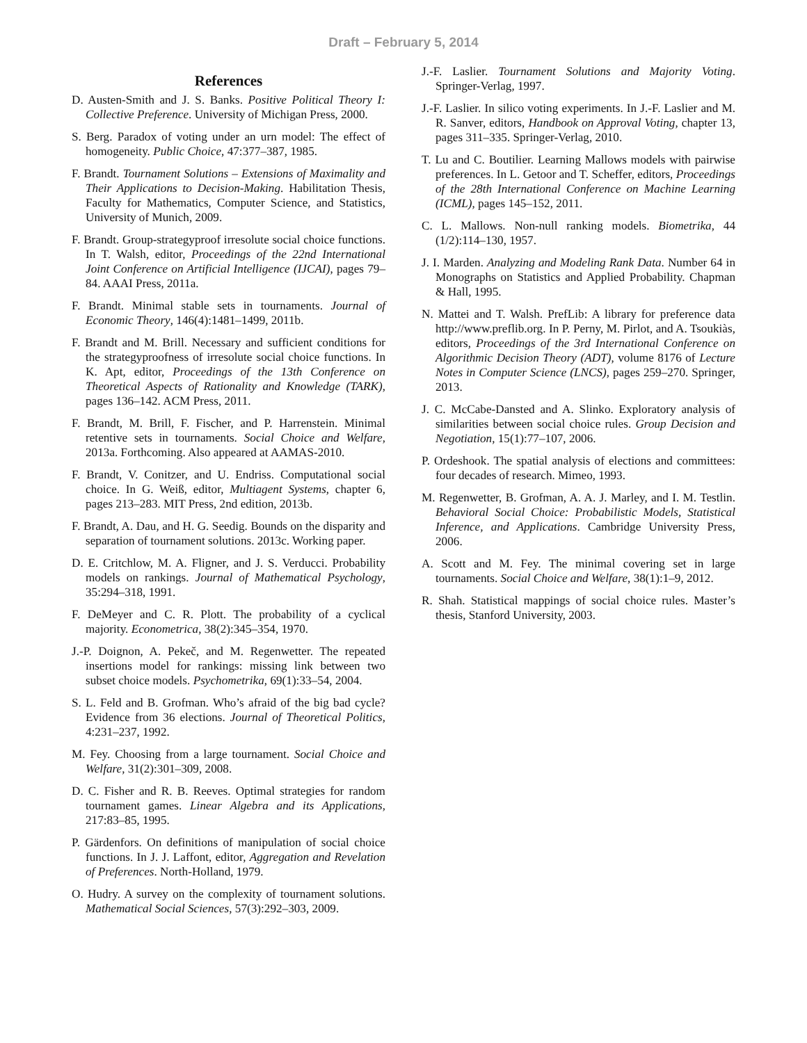Draft – February 5, 2014
References
D. Austen-Smith and J. S. Banks. Positive Political Theory I: Collective Preference. University of Michigan Press, 2000.
S. Berg. Paradox of voting under an urn model: The effect of homogeneity. Public Choice, 47:377–387, 1985.
F. Brandt. Tournament Solutions – Extensions of Maximality and Their Applications to Decision-Making. Habilitation Thesis, Faculty for Mathematics, Computer Science, and Statistics, University of Munich, 2009.
F. Brandt. Group-strategyproof irresolute social choice functions. In T. Walsh, editor, Proceedings of the 22nd International Joint Conference on Artificial Intelligence (IJCAI), pages 79–84. AAAI Press, 2011a.
F. Brandt. Minimal stable sets in tournaments. Journal of Economic Theory, 146(4):1481–1499, 2011b.
F. Brandt and M. Brill. Necessary and sufficient conditions for the strategyproofness of irresolute social choice functions. In K. Apt, editor, Proceedings of the 13th Conference on Theoretical Aspects of Rationality and Knowledge (TARK), pages 136–142. ACM Press, 2011.
F. Brandt, M. Brill, F. Fischer, and P. Harrenstein. Minimal retentive sets in tournaments. Social Choice and Welfare, 2013a. Forthcoming. Also appeared at AAMAS-2010.
F. Brandt, V. Conitzer, and U. Endriss. Computational social choice. In G. Weiß, editor, Multiagent Systems, chapter 6, pages 213–283. MIT Press, 2nd edition, 2013b.
F. Brandt, A. Dau, and H. G. Seedig. Bounds on the disparity and separation of tournament solutions. 2013c. Working paper.
D. E. Critchlow, M. A. Fligner, and J. S. Verducci. Probability models on rankings. Journal of Mathematical Psychology, 35:294–318, 1991.
F. DeMeyer and C. R. Plott. The probability of a cyclical majority. Econometrica, 38(2):345–354, 1970.
J.-P. Doignon, A. Pekeč, and M. Regenwetter. The repeated insertions model for rankings: missing link between two subset choice models. Psychometrika, 69(1):33–54, 2004.
S. L. Feld and B. Grofman. Who’s afraid of the big bad cycle? Evidence from 36 elections. Journal of Theoretical Politics, 4:231–237, 1992.
M. Fey. Choosing from a large tournament. Social Choice and Welfare, 31(2):301–309, 2008.
D. C. Fisher and R. B. Reeves. Optimal strategies for random tournament games. Linear Algebra and its Applications, 217:83–85, 1995.
P. Gärdenfors. On definitions of manipulation of social choice functions. In J. J. Laffont, editor, Aggregation and Revelation of Preferences. North-Holland, 1979.
O. Hudry. A survey on the complexity of tournament solutions. Mathematical Social Sciences, 57(3):292–303, 2009.
J.-F. Laslier. Tournament Solutions and Majority Voting. Springer-Verlag, 1997.
J.-F. Laslier. In silico voting experiments. In J.-F. Laslier and M. R. Sanver, editors, Handbook on Approval Voting, chapter 13, pages 311–335. Springer-Verlag, 2010.
T. Lu and C. Boutilier. Learning Mallows models with pairwise preferences. In L. Getoor and T. Scheffer, editors, Proceedings of the 28th International Conference on Machine Learning (ICML), pages 145–152, 2011.
C. L. Mallows. Non-null ranking models. Biometrika, 44 (1/2):114–130, 1957.
J. I. Marden. Analyzing and Modeling Rank Data. Number 64 in Monographs on Statistics and Applied Probability. Chapman & Hall, 1995.
N. Mattei and T. Walsh. PrefLib: A library for preference data http://www.preflib.org. In P. Perny, M. Pirlot, and A. Tsoukiàs, editors, Proceedings of the 3rd International Conference on Algorithmic Decision Theory (ADT), volume 8176 of Lecture Notes in Computer Science (LNCS), pages 259–270. Springer, 2013.
J. C. McCabe-Dansted and A. Slinko. Exploratory analysis of similarities between social choice rules. Group Decision and Negotiation, 15(1):77–107, 2006.
P. Ordeshook. The spatial analysis of elections and committees: four decades of research. Mimeo, 1993.
M. Regenwetter, B. Grofman, A. A. J. Marley, and I. M. Testlin. Behavioral Social Choice: Probabilistic Models, Statistical Inference, and Applications. Cambridge University Press, 2006.
A. Scott and M. Fey. The minimal covering set in large tournaments. Social Choice and Welfare, 38(1):1–9, 2012.
R. Shah. Statistical mappings of social choice rules. Master’s thesis, Stanford University, 2003.